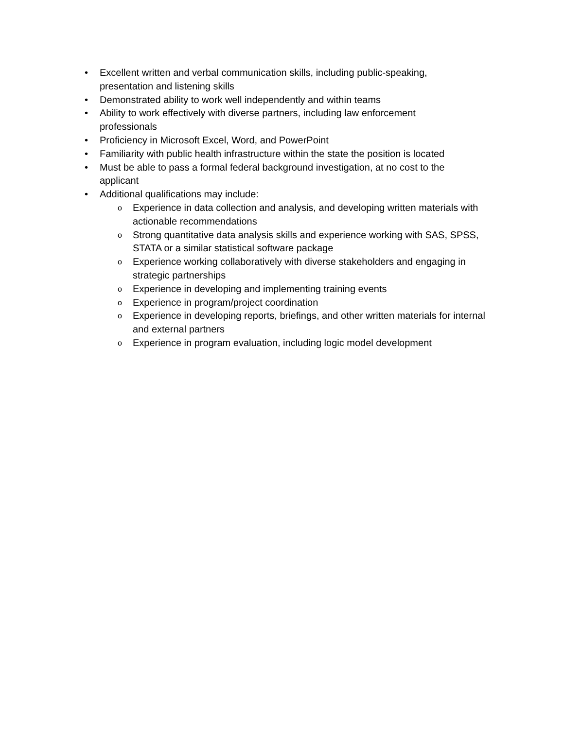• Excellent written and verbal communication skills, including public-speaking, presentation and listening skills
• Demonstrated ability to work well independently and within teams
• Ability to work effectively with diverse partners, including law enforcement professionals
• Proficiency in Microsoft Excel, Word, and PowerPoint
• Familiarity with public health infrastructure within the state the position is located
• Must be able to pass a formal federal background investigation, at no cost to the applicant
• Additional qualifications may include:
o Experience in data collection and analysis, and developing written materials with actionable recommendations
o Strong quantitative data analysis skills and experience working with SAS, SPSS, STATA or a similar statistical software package
o Experience working collaboratively with diverse stakeholders and engaging in strategic partnerships
o Experience in developing and implementing training events
o Experience in program/project coordination
o Experience in developing reports, briefings, and other written materials for internal and external partners
o Experience in program evaluation, including logic model development